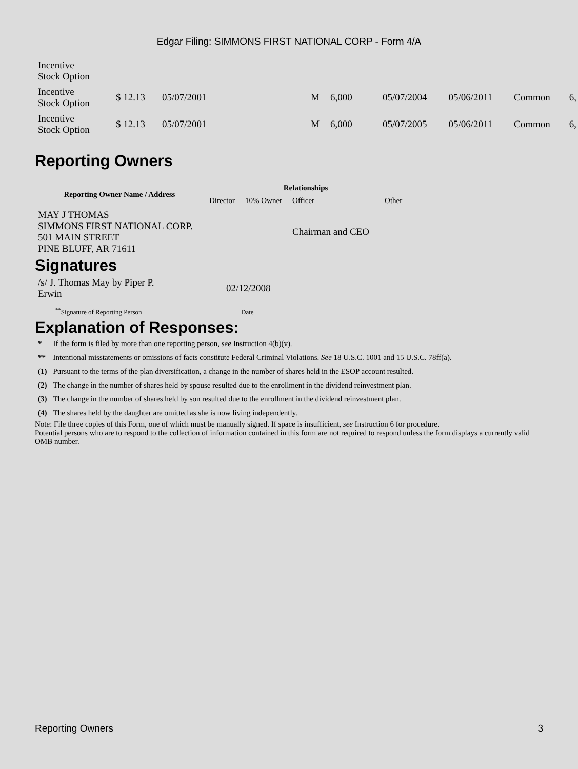Edgar Filing: SIMMONS FIRST NATIONAL CORP - Form 4/A
| Incentive Stock Option | | | | | | | | | |
| Incentive Stock Option | $ 12.13 | 05/07/2001 | | M | 6,000 | 05/07/2004 | 05/06/2011 | Common | 6, |
| Incentive Stock Option | $ 12.13 | 05/07/2001 | | M | 6,000 | 05/07/2005 | 05/06/2011 | Common | 6, |
Reporting Owners
| Reporting Owner Name / Address | Relationships | | | |
| --- | --- | --- | --- | --- |
| | Director | 10% Owner | Officer | Other |
| MAY J THOMAS SIMMONS FIRST NATIONAL CORP. 501 MAIN STREET PINE BLUFF, AR 71611 | | | Chairman and CEO | |
Signatures
| /s/ J. Thomas May by Piper P. Erwin | 02/12/2008 |
| <sup>**</sup> Signature of Reporting Person | Date |
Explanation of Responses:
| * | If the form is filed by more than one reporting person, see Instruction 4(b)(v). |
| ** | Intentional misstatements or omissions of facts constitute Federal Criminal Violations. See 18 U.S.C. 1001 and 15 U.S.C. 78ff(a). |
| (1) | Pursuant to the terms of the plan diversification, a change in the number of shares held in the ESOP account resulted. |
| (2) | The change in the number of shares held by spouse resulted due to the enrollment in the dividend reinvestment plan. |
| (3) | The change in the number of shares held by son resulted due to the enrollment in the dividend reinvestment plan. |
| (4) | The shares held by the daughter are omitted as she is now living independently. |
Note: File three copies of this Form, one of which must be manually signed. If space is insufficient, see Instruction 6 for procedure.
Potential persons who are to respond to the collection of information contained in this form are not required to respond unless the form displays a currently valid OMB number.
Reporting Owners 3